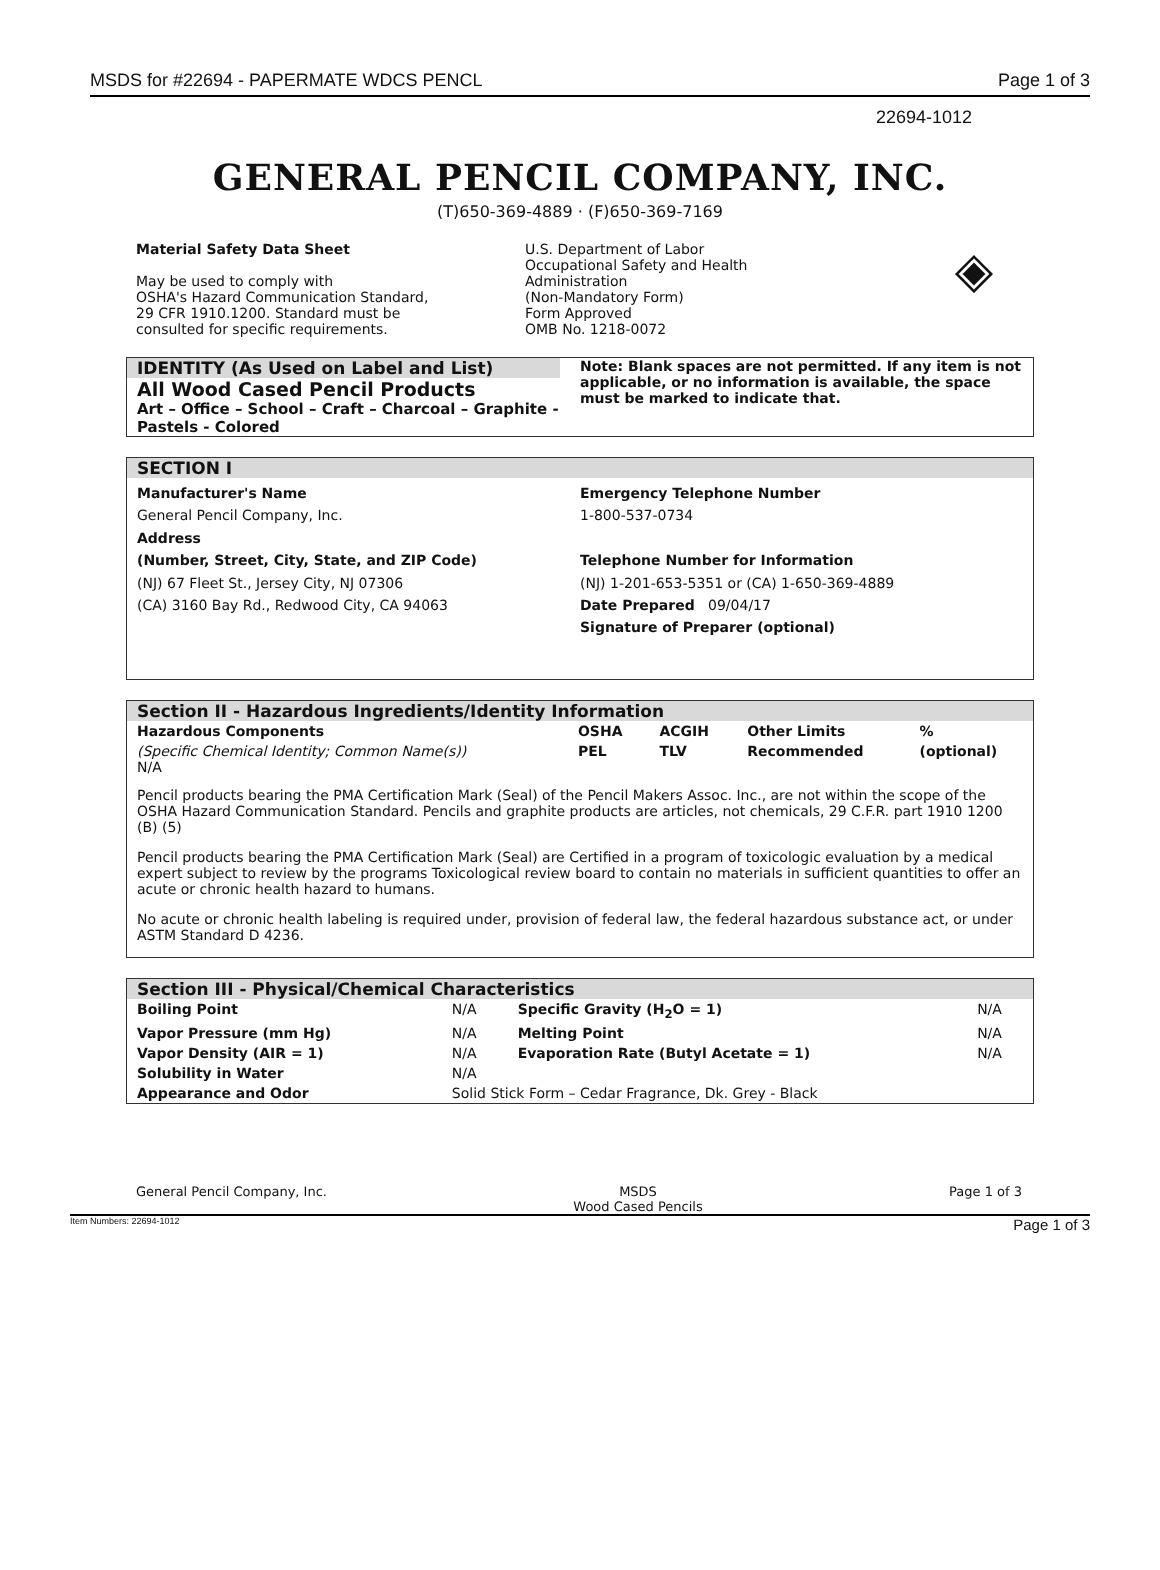MSDS for #22694 - PAPERMATE WDCS PENCL Page 1 of 3
22694-1012
GENERAL PENCIL COMPANY, INC.
(T)650-369-4889 · (F)650-369-7169
Material Safety Data Sheet
May be used to comply with
OSHA's Hazard Communication Standard,
29 CFR 1910.1200. Standard must be
consulted for specific requirements.
U.S. Department of Labor
Occupational Safety and Health
Administration
(Non-Mandatory Form)
Form Approved
OMB No. 1218-0072
◈
IDENTITY (As Used on Label and List)
All Wood Cased Pencil Products
Art – Office – School – Craft – Charcoal – Graphite - Pastels - Colored
Note: Blank spaces are not permitted. If any item is not applicable, or no information is available, the space must be marked to indicate that.
SECTION I
Manufacturer's Name
General Pencil Company, Inc.
Address
(Number, Street, City, State, and ZIP Code)
(NJ) 67 Fleet St., Jersey City, NJ 07306
(CA) 3160 Bay Rd., Redwood City, CA 94063
Emergency Telephone Number
1-800-537-0734
Telephone Number for Information
(NJ) 1-201-653-5351 or (CA) 1-650-369-4889
Date Prepared 09/04/17
Signature of Preparer (optional)
Section II - Hazardous Ingredients/Identity Information
| Hazardous Components | OSHA | ACGIH | Other Limits | % |
| --- | --- | --- | --- | --- |
| (Specific Chemical Identity; Common Name(s)) N/A | PEL | TLV | Recommended | (optional) |
Pencil products bearing the PMA Certification Mark (Seal) of the Pencil Makers Assoc. Inc., are not within the scope of the OSHA Hazard Communication Standard. Pencils and graphite products are articles, not chemicals, 29 C.F.R. part 1910 1200 (B) (5)
Pencil products bearing the PMA Certification Mark (Seal) are Certified in a program of toxicologic evaluation by a medical expert subject to review by the programs Toxicological review board to contain no materials in sufficient quantities to offer an acute or chronic health hazard to humans.
No acute or chronic health labeling is required under, provision of federal law, the federal hazardous substance act, or under ASTM Standard D 4236.
Section III - Physical/Chemical Characteristics
| Boiling Point | N/A | Specific Gravity (H<sub>2</sub>O = 1) | N/A |
| Vapor Pressure (mm Hg) | N/A | Melting Point | N/A |
| Vapor Density (AIR = 1) | N/A | Evaporation Rate (Butyl Acetate = 1) | N/A |
| Solubility in Water | N/A | | |
| Appearance and Odor | Solid Stick Form – Cedar Fragrance, Dk. Grey - Black | | |
General Pencil Company, Inc. MSDS
Wood Cased Pencils Page 1 of 3
Item Numbers: 22694-1012 Page 1 of 3